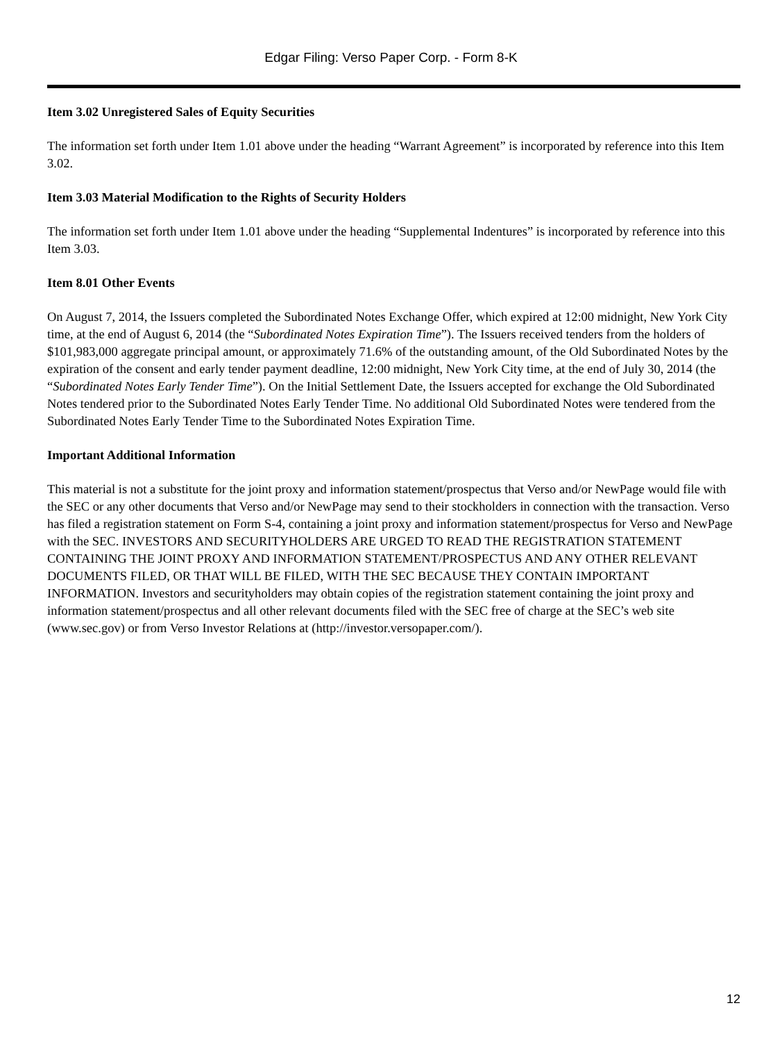Edgar Filing: Verso Paper Corp. - Form 8-K
Item 3.02 Unregistered Sales of Equity Securities
The information set forth under Item 1.01 above under the heading “Warrant Agreement” is incorporated by reference into this Item 3.02.
Item 3.03 Material Modification to the Rights of Security Holders
The information set forth under Item 1.01 above under the heading “Supplemental Indentures” is incorporated by reference into this Item 3.03.
Item 8.01 Other Events
On August 7, 2014, the Issuers completed the Subordinated Notes Exchange Offer, which expired at 12:00 midnight, New York City time, at the end of August 6, 2014 (the “Subordinated Notes Expiration Time”). The Issuers received tenders from the holders of $101,983,000 aggregate principal amount, or approximately 71.6% of the outstanding amount, of the Old Subordinated Notes by the expiration of the consent and early tender payment deadline, 12:00 midnight, New York City time, at the end of July 30, 2014 (the “Subordinated Notes Early Tender Time”). On the Initial Settlement Date, the Issuers accepted for exchange the Old Subordinated Notes tendered prior to the Subordinated Notes Early Tender Time. No additional Old Subordinated Notes were tendered from the Subordinated Notes Early Tender Time to the Subordinated Notes Expiration Time.
Important Additional Information
This material is not a substitute for the joint proxy and information statement/prospectus that Verso and/or NewPage would file with the SEC or any other documents that Verso and/or NewPage may send to their stockholders in connection with the transaction. Verso has filed a registration statement on Form S-4, containing a joint proxy and information statement/prospectus for Verso and NewPage with the SEC. INVESTORS AND SECURITYHOLDERS ARE URGED TO READ THE REGISTRATION STATEMENT CONTAINING THE JOINT PROXY AND INFORMATION STATEMENT/PROSPECTUS AND ANY OTHER RELEVANT DOCUMENTS FILED, OR THAT WILL BE FILED, WITH THE SEC BECAUSE THEY CONTAIN IMPORTANT INFORMATION. Investors and securityholders may obtain copies of the registration statement containing the joint proxy and information statement/prospectus and all other relevant documents filed with the SEC free of charge at the SEC’s web site (www.sec.gov) or from Verso Investor Relations at (http://investor.versopaper.com/).
12